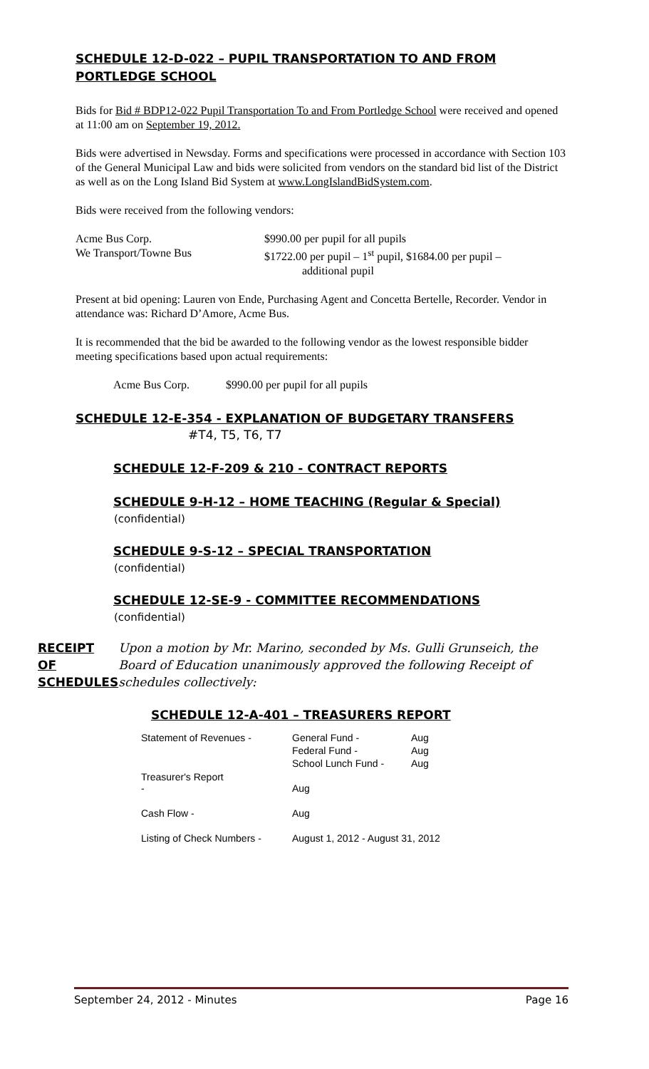SCHEDULE 12-D-022 – PUPIL TRANSPORTATION TO AND FROM PORTLEDGE SCHOOL
Bids for Bid # BDP12-022 Pupil Transportation To and From Portledge School were received and opened at 11:00 am on September 19, 2012.
Bids were advertised in Newsday. Forms and specifications were processed in accordance with Section 103 of the General Municipal Law and bids were solicited from vendors on the standard bid list of the District as well as on the Long Island Bid System at www.LongIslandBidSystem.com.
Bids were received from the following vendors:
Acme Bus Corp. $990.00 per pupil for all pupils
We Transport/Towne Bus $1722.00 per pupil – 1<sup>st</sup> pupil, $1684.00 per pupil –
additional pupil
Present at bid opening: Lauren von Ende, Purchasing Agent and Concetta Bertelle, Recorder. Vendor in attendance was: Richard D’Amore, Acme Bus.
It is recommended that the bid be awarded to the following vendor as the lowest responsible bidder meeting specifications based upon actual requirements:
Acme Bus Corp. $990.00 per pupil for all pupils
SCHEDULE 12-E-354 - EXPLANATION OF BUDGETARY TRANSFERS
#T4, T5, T6, T7
SCHEDULE 12-F-209 & 210 - CONTRACT REPORTS
SCHEDULE 9-H-12 – HOME TEACHING (Regular & Special)
(confidential)
SCHEDULE 9-S-12 – SPECIAL TRANSPORTATION
(confidential)
SCHEDULE 12-SE-9 - COMMITTEE RECOMMENDATIONS
(confidential)
RECEIPT
OF
SCHEDULES
Upon a motion by Mr. Marino, seconded by Ms. Gulli Grunseich, the Board of Education unanimously approved the following Receipt of schedules collectively:
SCHEDULE 12-A-401 – TREASURERS REPORT
| Statement of Revenues - | General Fund - | Aug |
| | Federal Fund - | Aug |
| | School Lunch Fund - | Aug |
| Treasurer's Report - | Aug | |
| Cash Flow - | Aug | |
| Listing of Check Numbers - | August 1, 2012 - August 31, 2012 | |
September 24, 2012 - Minutes Page 16